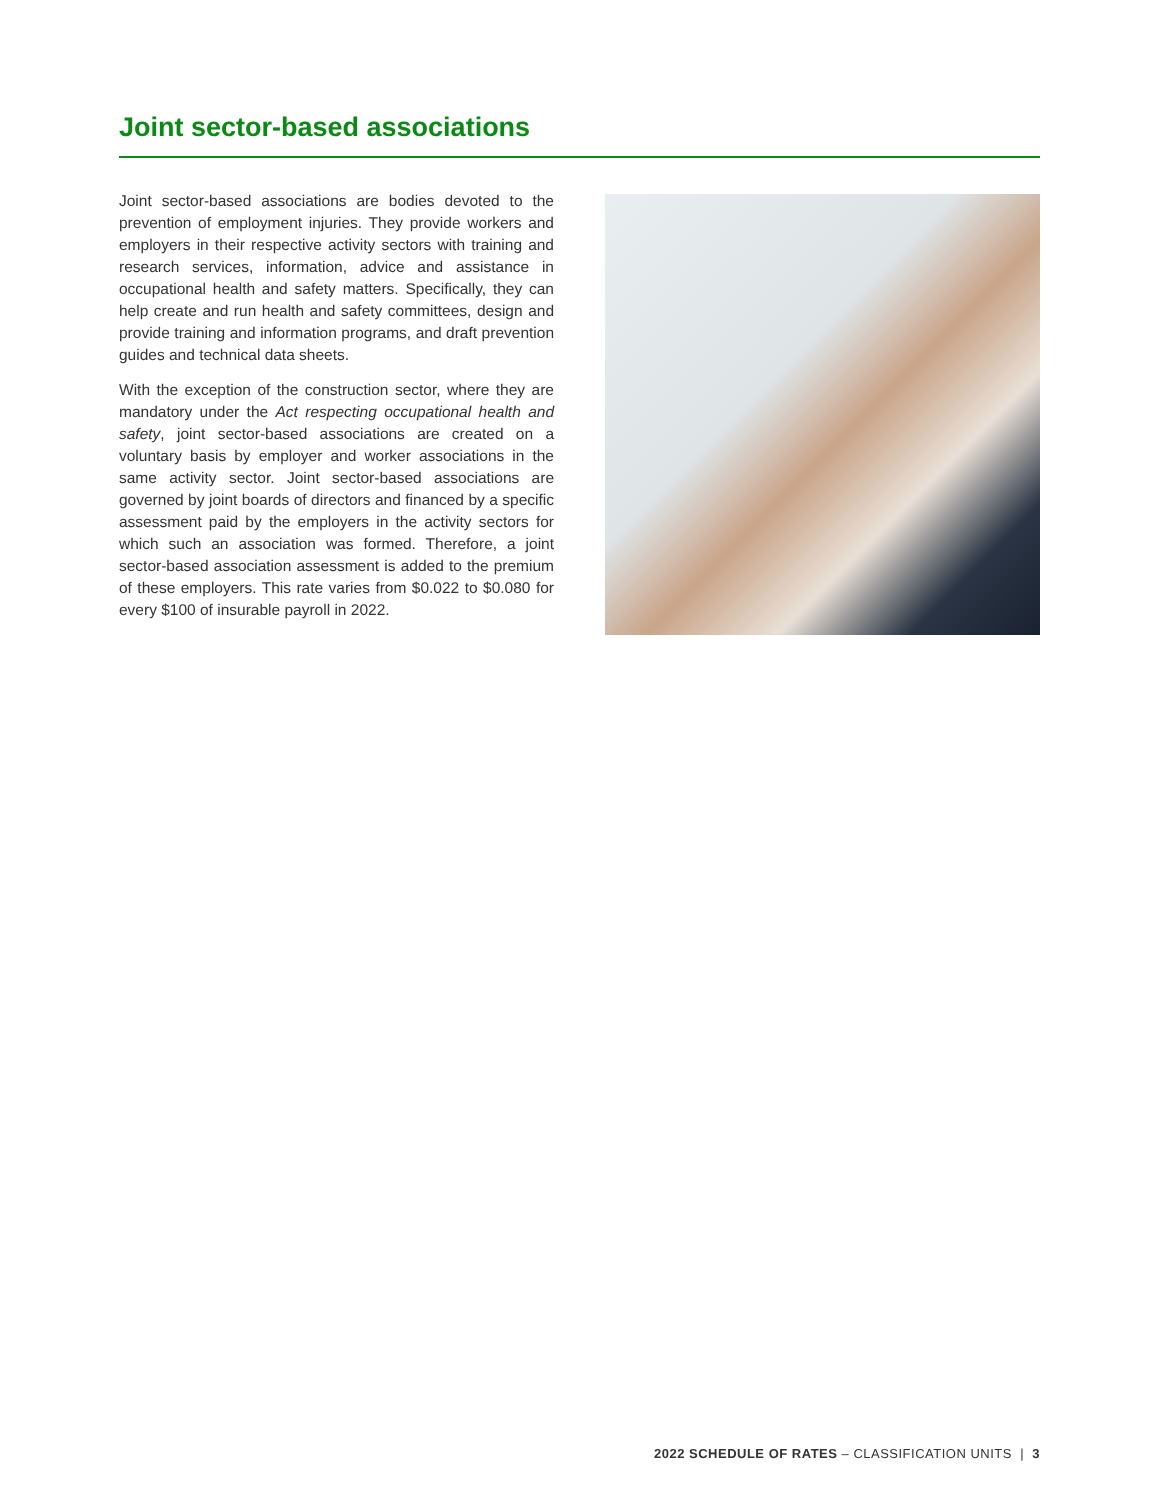Joint sector-based associations
Joint sector-based associations are bodies devoted to the prevention of employment injuries. They provide workers and employers in their respective activity sectors with training and research services, information, advice and assistance in occupational health and safety matters. Specifically, they can help create and run health and safety committees, design and provide training and information programs, and draft prevention guides and technical data sheets.
With the exception of the construction sector, where they are mandatory under the Act respecting occupational health and safety, joint sector-based associations are created on a voluntary basis by employer and worker associations in the same activity sector. Joint sector-based associations are governed by joint boards of directors and financed by a specific assessment paid by the employers in the activity sectors for which such an association was formed. Therefore, a joint sector-based association assessment is added to the premium of these employers. This rate varies from $0.022 to $0.080 for every $100 of insurable payroll in 2022.
2022 SCHEDULE OF RATES – CLASSIFICATION UNITS | 3